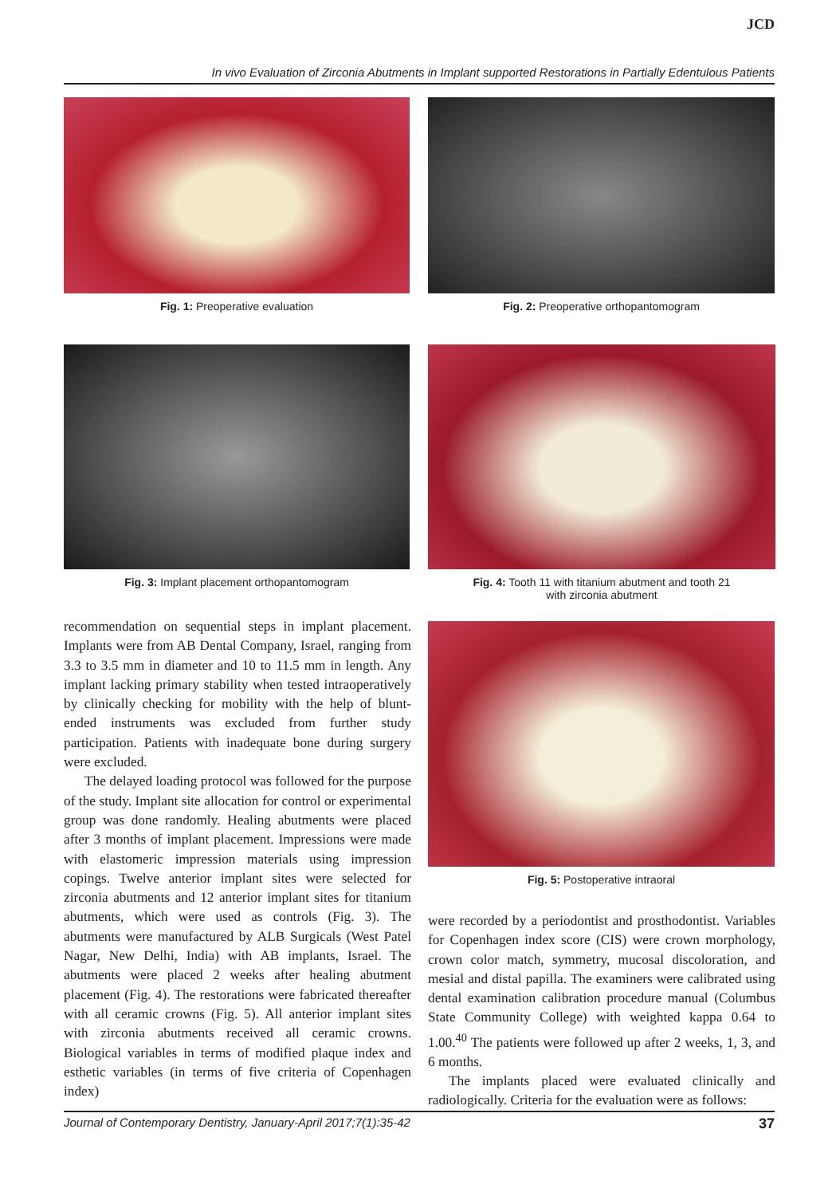JCD
In vivo Evaluation of Zirconia Abutments in Implant supported Restorations in Partially Edentulous Patients
Fig. 1: Preoperative evaluation Fig. 2: Preoperative orthopantomogram
Fig. 3: Implant placement orthopantomogram
Fig. 4: Tooth 11 with titanium abutment and tooth 21
with zirconia abutment
Fig. 5: Postoperative intraoral
recommendation on sequential steps in implant placement. Implants were from AB Dental Company, Israel, ranging from 3.3 to 3.5 mm in diameter and 10 to 11.5 mm in length. Any implant lacking primary stability when tested intraoperatively by clinically checking for mobility with the help of blunt-ended instruments was excluded from further study participation. Patients with inadequate bone during surgery were excluded.
The delayed loading protocol was followed for the purpose of the study. Implant site allocation for control or experimental group was done randomly. Healing abutments were placed after 3 months of implant placement. Impressions were made with elastomeric impression materials using impression copings. Twelve anterior implant sites were selected for zirconia abutments and 12 anterior implant sites for titanium abutments, which were used as controls (Fig. 3). The abutments were manufactured by ALB Surgicals (West Patel Nagar, New Delhi, India) with AB implants, Israel. The abutments were placed 2 weeks after healing abutment placement (Fig. 4). The restorations were fabricated thereafter with all ceramic crowns (Fig. 5). All anterior implant sites with zirconia abutments received all ceramic crowns. Biological variables in terms of modified plaque index and esthetic variables (in terms of five criteria of Copenhagen index)
were recorded by a periodontist and prosthodontist. Variables for Copenhagen index score (CIS) were crown morphology, crown color match, symmetry, mucosal discoloration, and mesial and distal papilla. The examiners were calibrated using dental examination calibration procedure manual (Columbus State Community College) with weighted kappa 0.64 to 1.00.<sup>40</sup> The patients were followed up after 2 weeks, 1, 3, and 6 months.
The implants placed were evaluated clinically and radiologically. Criteria for the evaluation were as follows:
Journal of Contemporary Dentistry, January-April 2017;7(1):35-42 37